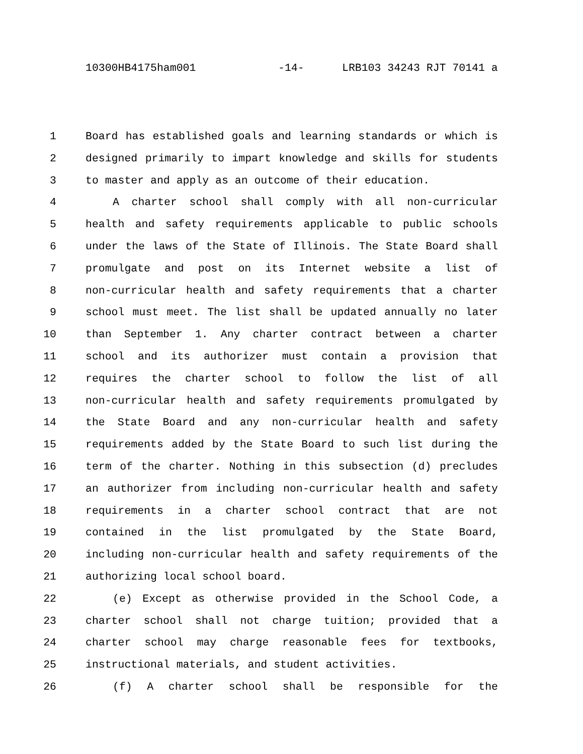10300HB4175ham001 -14- LRB103 34243 RJT 70141 a
1 Board has established goals and learning standards or which is
2 designed primarily to impart knowledge and skills for students
3 to master and apply as an outcome of their education.
4 A charter school shall comply with all non-curricular
5 health and safety requirements applicable to public schools
6 under the laws of the State of Illinois. The State Board shall
7 promulgate and post on its Internet website a list of
8 non-curricular health and safety requirements that a charter
9 school must meet. The list shall be updated annually no later
10 than September 1. Any charter contract between a charter
11 school and its authorizer must contain a provision that
12 requires the charter school to follow the list of all
13 non-curricular health and safety requirements promulgated by
14 the State Board and any non-curricular health and safety
15 requirements added by the State Board to such list during the
16 term of the charter. Nothing in this subsection (d) precludes
17 an authorizer from including non-curricular health and safety
18 requirements in a charter school contract that are not
19 contained in the list promulgated by the State Board,
20 including non-curricular health and safety requirements of the
21 authorizing local school board.
22 (e) Except as otherwise provided in the School Code, a
23 charter school shall not charge tuition; provided that a
24 charter school may charge reasonable fees for textbooks,
25 instructional materials, and student activities.
26 (f) A charter school shall be responsible for the